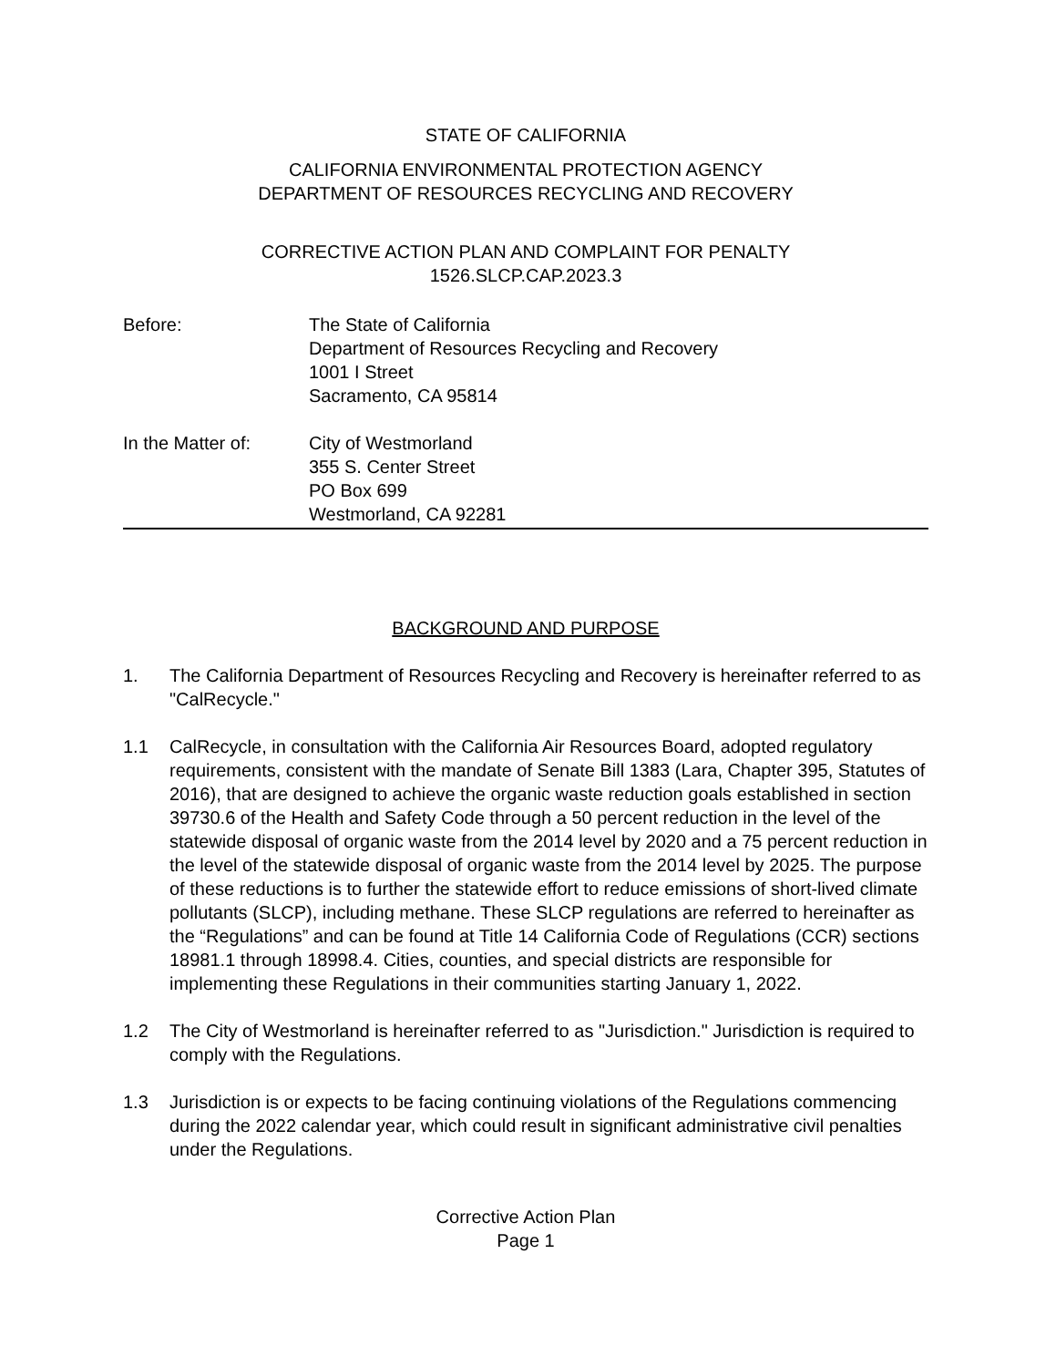STATE OF CALIFORNIA
CALIFORNIA ENVIRONMENTAL PROTECTION AGENCY
DEPARTMENT OF RESOURCES RECYCLING AND RECOVERY
CORRECTIVE ACTION PLAN AND COMPLAINT FOR PENALTY
1526.SLCP.CAP.2023.3
Before: The State of California
Department of Resources Recycling and Recovery
1001 I Street
Sacramento, CA 95814
In the Matter of: City of Westmorland
355 S. Center Street
PO Box 699
Westmorland, CA 92281
BACKGROUND AND PURPOSE
1. The California Department of Resources Recycling and Recovery is hereinafter referred to as "CalRecycle."
1.1 CalRecycle, in consultation with the California Air Resources Board, adopted regulatory requirements, consistent with the mandate of Senate Bill 1383 (Lara, Chapter 395, Statutes of 2016), that are designed to achieve the organic waste reduction goals established in section 39730.6 of the Health and Safety Code through a 50 percent reduction in the level of the statewide disposal of organic waste from the 2014 level by 2020 and a 75 percent reduction in the level of the statewide disposal of organic waste from the 2014 level by 2025. The purpose of these reductions is to further the statewide effort to reduce emissions of short-lived climate pollutants (SLCP), including methane. These SLCP regulations are referred to hereinafter as the “Regulations” and can be found at Title 14 California Code of Regulations (CCR) sections 18981.1 through 18998.4. Cities, counties, and special districts are responsible for implementing these Regulations in their communities starting January 1, 2022.
1.2 The City of Westmorland is hereinafter referred to as "Jurisdiction." Jurisdiction is required to comply with the Regulations.
1.3 Jurisdiction is or expects to be facing continuing violations of the Regulations commencing during the 2022 calendar year, which could result in significant administrative civil penalties under the Regulations.
Corrective Action Plan
Page 1